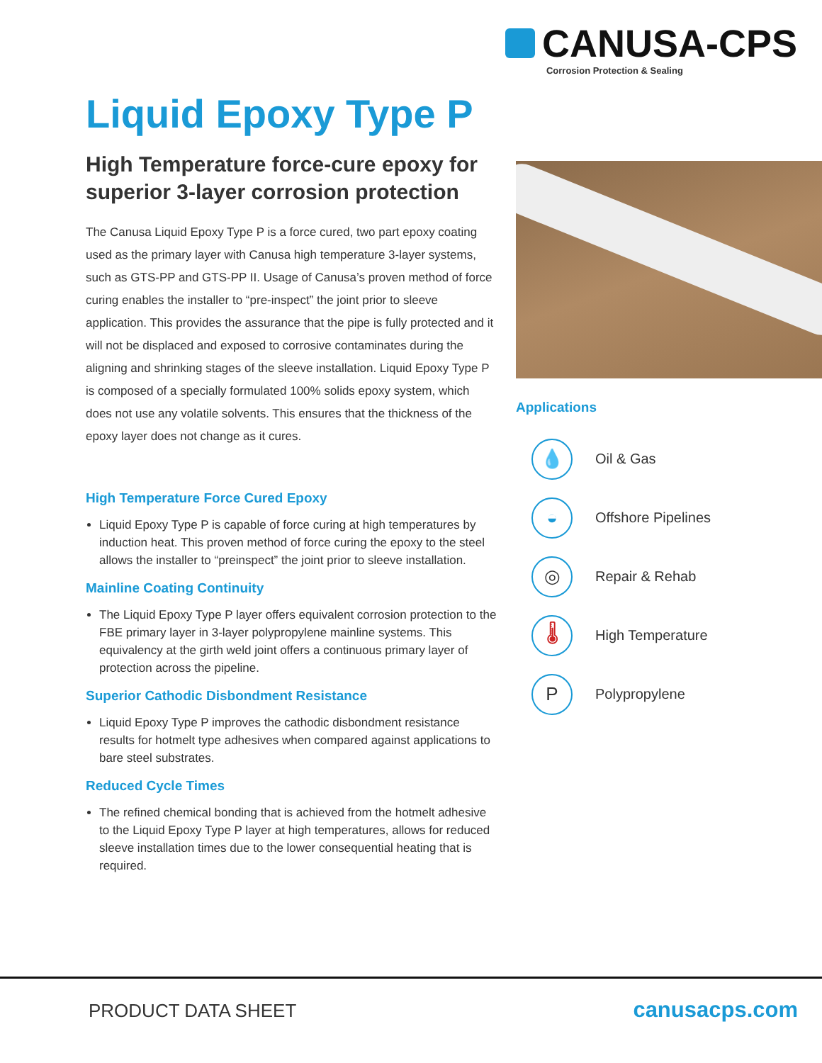CANUSA-CPS
Corrosion Protection & Sealing
Liquid Epoxy Type P
High Temperature force-cure epoxy for superior 3-layer corrosion protection
The Canusa Liquid Epoxy Type P is a force cured, two part epoxy coating used as the primary layer with Canusa high temperature 3-layer systems, such as GTS-PP and GTS-PP II. Usage of Canusa’s proven method of force curing enables the installer to “pre-inspect” the joint prior to sleeve application. This provides the assurance that the pipe is fully protected and it will not be displaced and exposed to corrosive contaminates during the aligning and shrinking stages of the sleeve installation. Liquid Epoxy Type P is composed of a specially formulated 100% solids epoxy system, which does not use any volatile solvents. This ensures that the thickness of the epoxy layer does not change as it cures.
High Temperature Force Cured Epoxy
Liquid Epoxy Type P is capable of force curing at high temperatures by induction heat. This proven method of force curing the epoxy to the steel allows the installer to “preinspect” the joint prior to sleeve installation.
Mainline Coating Continuity
The Liquid Epoxy Type P layer offers equivalent corrosion protection to the FBE primary layer in 3-layer polypropylene mainline systems. This equivalency at the girth weld joint offers a continuous primary layer of protection across the pipeline.
Superior Cathodic Disbondment Resistance
Liquid Epoxy Type P improves the cathodic disbondment resistance results for hotmelt type adhesives when compared against applications to bare steel substrates.
Reduced Cycle Times
The refined chemical bonding that is achieved from the hotmelt adhesive to the Liquid Epoxy Type P layer at high temperatures, allows for reduced sleeve installation times due to the lower consequential heating that is required.
Applications
💧 Oil & Gas
◒ Offshore Pipelines
◎ Repair & Rehab
🌡 High Temperature
P Polypropylene
PRODUCT DATA SHEET canusacps.com